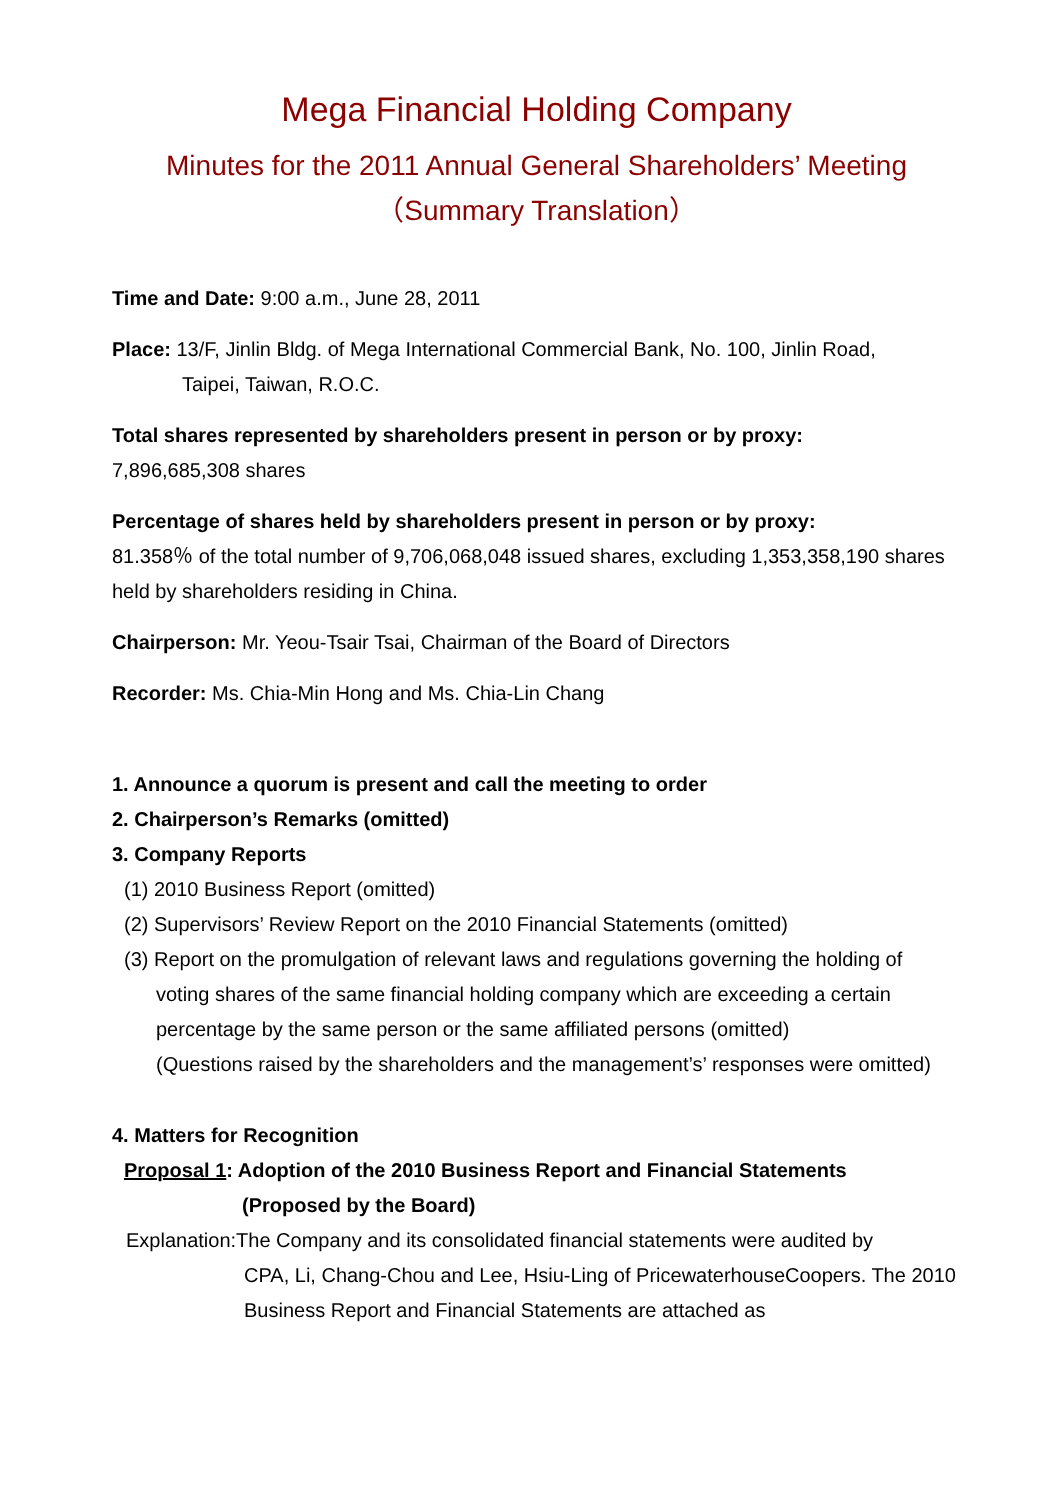Mega Financial Holding Company
Minutes for the 2011 Annual General Shareholders’ Meeting
（Summary Translation）
Time and Date: 9:00 a.m., June 28, 2011
Place: 13/F, Jinlin Bldg. of Mega International Commercial Bank, No. 100, Jinlin Road,
Taipei, Taiwan, R.O.C.
Total shares represented by shareholders present in person or by proxy:
7,896,685,308 shares
Percentage of shares held by shareholders present in person or by proxy:
81.358％ of the total number of 9,706,068,048 issued shares, excluding 1,353,358,190 shares held by shareholders residing in China.
Chairperson: Mr. Yeou-Tsair Tsai, Chairman of the Board of Directors
Recorder: Ms. Chia-Min Hong and Ms. Chia-Lin Chang
1. Announce a quorum is present and call the meeting to order
2. Chairperson’s Remarks (omitted)
3. Company Reports
(1) 2010 Business Report (omitted)
(2) Supervisors’ Review Report on the 2010 Financial Statements (omitted)
(3) Report on the promulgation of relevant laws and regulations governing the holding of
voting shares of the same financial holding company which are exceeding a certain percentage by the same person or the same affiliated persons (omitted)
(Questions raised by the shareholders and the management’s’ responses were omitted)
4. Matters for Recognition
Proposal 1: Adoption of the 2010 Business Report and Financial Statements
(Proposed by the Board)
Explanation:The Company and its consolidated financial statements were audited by
CPA, Li, Chang-Chou and Lee, Hsiu-Ling of PricewaterhouseCoopers. The 2010 Business Report and Financial Statements are attached as